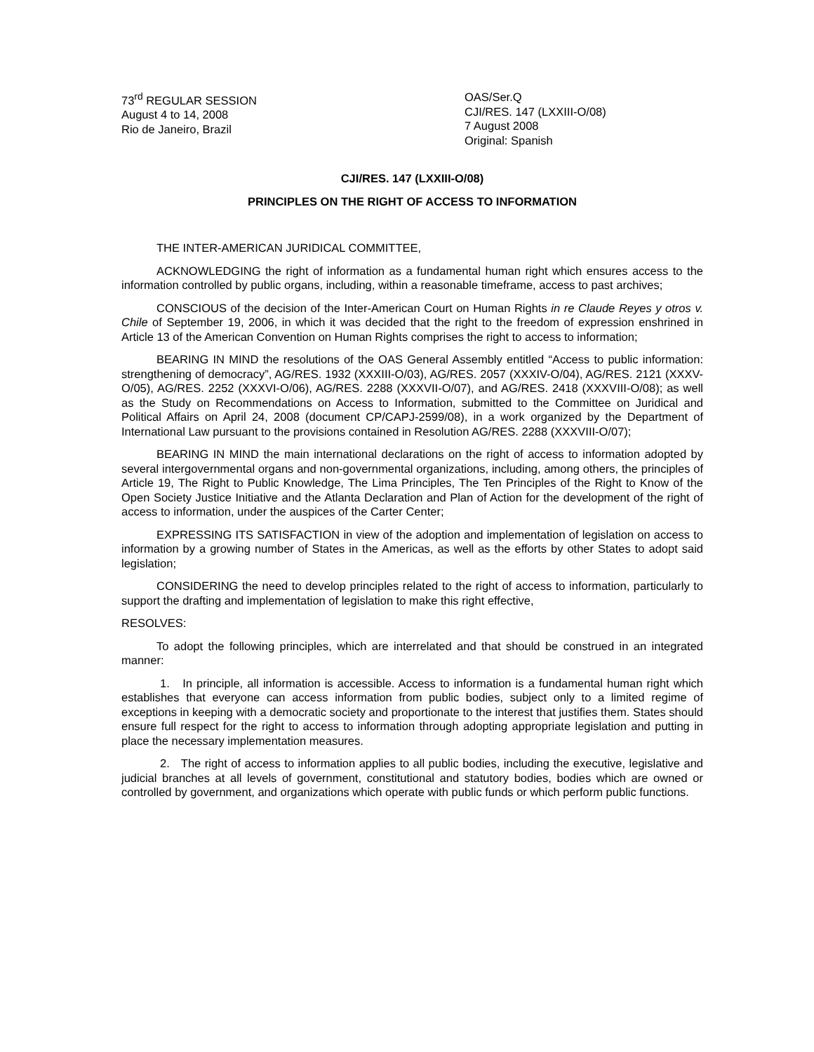73<sup>rd</sup> REGULAR SESSION
August 4 to 14, 2008
Rio de Janeiro, Brazil
OAS/Ser.Q
CJI/RES. 147 (LXXIII-O/08)
7 August 2008
Original: Spanish
CJI/RES. 147 (LXXIII-O/08)
PRINCIPLES ON THE RIGHT OF ACCESS TO INFORMATION
THE INTER-AMERICAN JURIDICAL COMMITTEE,
ACKNOWLEDGING the right of information as a fundamental human right which ensures access to the information controlled by public organs, including, within a reasonable timeframe, access to past archives;
CONSCIOUS of the decision of the Inter-American Court on Human Rights in re Claude Reyes y otros v. Chile of September 19, 2006, in which it was decided that the right to the freedom of expression enshrined in Article 13 of the American Convention on Human Rights comprises the right to access to information;
BEARING IN MIND the resolutions of the OAS General Assembly entitled “Access to public information: strengthening of democracy”, AG/RES. 1932 (XXXIII-O/03), AG/RES. 2057 (XXXIV-O/04), AG/RES. 2121 (XXXV-O/05), AG/RES. 2252 (XXXVI-O/06), AG/RES. 2288 (XXXVII-O/07), and AG/RES. 2418 (XXXVIII-O/08); as well as the Study on Recommendations on Access to Information, submitted to the Committee on Juridical and Political Affairs on April 24, 2008 (document CP/CAPJ-2599/08), in a work organized by the Department of International Law pursuant to the provisions contained in Resolution AG/RES. 2288 (XXXVIII-O/07);
BEARING IN MIND the main international declarations on the right of access to information adopted by several intergovernmental organs and non-governmental organizations, including, among others, the principles of Article 19, The Right to Public Knowledge, The Lima Principles, The Ten Principles of the Right to Know of the Open Society Justice Initiative and the Atlanta Declaration and Plan of Action for the development of the right of access to information, under the auspices of the Carter Center;
EXPRESSING ITS SATISFACTION in view of the adoption and implementation of legislation on access to information by a growing number of States in the Americas, as well as the efforts by other States to adopt said legislation;
CONSIDERING the need to develop principles related to the right of access to information, particularly to support the drafting and implementation of legislation to make this right effective,
RESOLVES:
To adopt the following principles, which are interrelated and that should be construed in an integrated manner:
1. In principle, all information is accessible. Access to information is a fundamental human right which establishes that everyone can access information from public bodies, subject only to a limited regime of exceptions in keeping with a democratic society and proportionate to the interest that justifies them. States should ensure full respect for the right to access to information through adopting appropriate legislation and putting in place the necessary implementation measures.
2. The right of access to information applies to all public bodies, including the executive, legislative and judicial branches at all levels of government, constitutional and statutory bodies, bodies which are owned or controlled by government, and organizations which operate with public funds or which perform public functions.